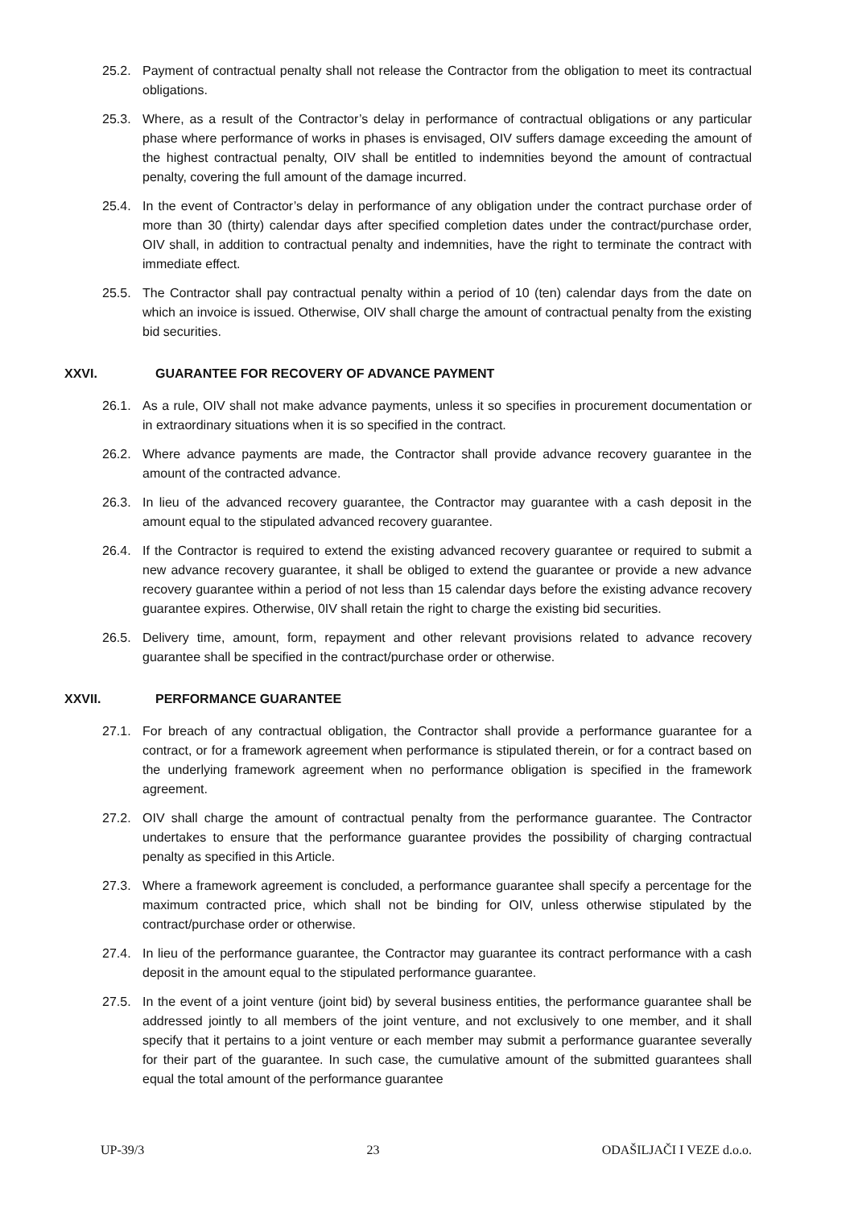25.2. Payment of contractual penalty shall not release the Contractor from the obligation to meet its contractual obligations.
25.3. Where, as a result of the Contractor’s delay in performance of contractual obligations or any particular phase where performance of works in phases is envisaged, OIV suffers damage exceeding the amount of the highest contractual penalty, OIV shall be entitled to indemnities beyond the amount of contractual penalty, covering the full amount of the damage incurred.
25.4. In the event of Contractor’s delay in performance of any obligation under the contract purchase order of more than 30 (thirty) calendar days after specified completion dates under the contract/purchase order, OIV shall, in addition to contractual penalty and indemnities, have the right to terminate the contract with immediate effect.
25.5. The Contractor shall pay contractual penalty within a period of 10 (ten) calendar days from the date on which an invoice is issued. Otherwise, OIV shall charge the amount of contractual penalty from the existing bid securities.
XXVI. GUARANTEE FOR RECOVERY OF ADVANCE PAYMENT
26.1. As a rule, OIV shall not make advance payments, unless it so specifies in procurement documentation or in extraordinary situations when it is so specified in the contract.
26.2. Where advance payments are made, the Contractor shall provide advance recovery guarantee in the amount of the contracted advance.
26.3. In lieu of the advanced recovery guarantee, the Contractor may guarantee with a cash deposit in the amount equal to the stipulated advanced recovery guarantee.
26.4. If the Contractor is required to extend the existing advanced recovery guarantee or required to submit a new advance recovery guarantee, it shall be obliged to extend the guarantee or provide a new advance recovery guarantee within a period of not less than 15 calendar days before the existing advance recovery guarantee expires. Otherwise, 0IV shall retain the right to charge the existing bid securities.
26.5. Delivery time, amount, form, repayment and other relevant provisions related to advance recovery guarantee shall be specified in the contract/purchase order or otherwise.
XXVII. PERFORMANCE GUARANTEE
27.1. For breach of any contractual obligation, the Contractor shall provide a performance guarantee for a contract, or for a framework agreement when performance is stipulated therein, or for a contract based on the underlying framework agreement when no performance obligation is specified in the framework agreement.
27.2. OIV shall charge the amount of contractual penalty from the performance guarantee. The Contractor undertakes to ensure that the performance guarantee provides the possibility of charging contractual penalty as specified in this Article.
27.3. Where a framework agreement is concluded, a performance guarantee shall specify a percentage for the maximum contracted price, which shall not be binding for OIV, unless otherwise stipulated by the contract/purchase order or otherwise.
27.4. In lieu of the performance guarantee, the Contractor may guarantee its contract performance with a cash deposit in the amount equal to the stipulated performance guarantee.
27.5. In the event of a joint venture (joint bid) by several business entities, the performance guarantee shall be addressed jointly to all members of the joint venture, and not exclusively to one member, and it shall specify that it pertains to a joint venture or each member may submit a performance guarantee severally for their part of the guarantee. In such case, the cumulative amount of the submitted guarantees shall equal the total amount of the performance guarantee
UP-39/3 23 ODAŠILJAČI I VEZE d.o.o.